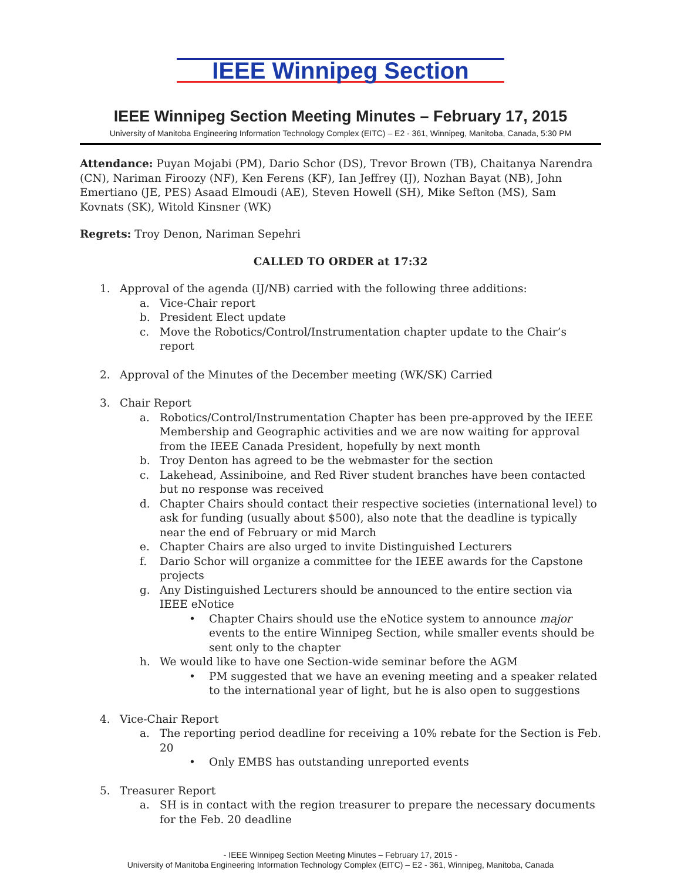IEEE Winnipeg Section
IEEE Winnipeg Section Meeting Minutes – February 17, 2015
University of Manitoba Engineering Information Technology Complex (EITC) – E2 - 361, Winnipeg, Manitoba, Canada, 5:30 PM
Attendance: Puyan Mojabi (PM), Dario Schor (DS), Trevor Brown (TB), Chaitanya Narendra (CN), Nariman Firoozy (NF), Ken Ferens (KF), Ian Jeffrey (IJ), Nozhan Bayat (NB), John Emertiano (JE, PES) Asaad Elmoudi (AE), Steven Howell (SH), Mike Sefton (MS), Sam Kovnats (SK), Witold Kinsner (WK)
Regrets: Troy Denon, Nariman Sepehri
CALLED TO ORDER at 17:32
1. Approval of the agenda (IJ/NB) carried with the following three additions:
a. Vice-Chair report
b. President Elect update
c. Move the Robotics/Control/Instrumentation chapter update to the Chair’s report
2. Approval of the Minutes of the December meeting (WK/SK) Carried
3. Chair Report
a. Robotics/Control/Instrumentation Chapter has been pre-approved by the IEEE Membership and Geographic activities and we are now waiting for approval from the IEEE Canada President, hopefully by next month
b. Troy Denton has agreed to be the webmaster for the section
c. Lakehead, Assiniboine, and Red River student branches have been contacted but no response was received
d. Chapter Chairs should contact their respective societies (international level) to ask for funding (usually about $500), also note that the deadline is typically near the end of February or mid March
e. Chapter Chairs are also urged to invite Distinguished Lecturers
f. Dario Schor will organize a committee for the IEEE awards for the Capstone projects
g. Any Distinguished Lecturers should be announced to the entire section via IEEE eNotice
• Chapter Chairs should use the eNotice system to announce major events to the entire Winnipeg Section, while smaller events should be sent only to the chapter
h. We would like to have one Section-wide seminar before the AGM
• PM suggested that we have an evening meeting and a speaker related to the international year of light, but he is also open to suggestions
4. Vice-Chair Report
a. The reporting period deadline for receiving a 10% rebate for the Section is Feb. 20
• Only EMBS has outstanding unreported events
5. Treasurer Report
a. SH is in contact with the region treasurer to prepare the necessary documents for the Feb. 20 deadline
- IEEE Winnipeg Section Meeting Minutes – February 17, 2015 -
University of Manitoba Engineering Information Technology Complex (EITC) – E2 - 361, Winnipeg, Manitoba, Canada